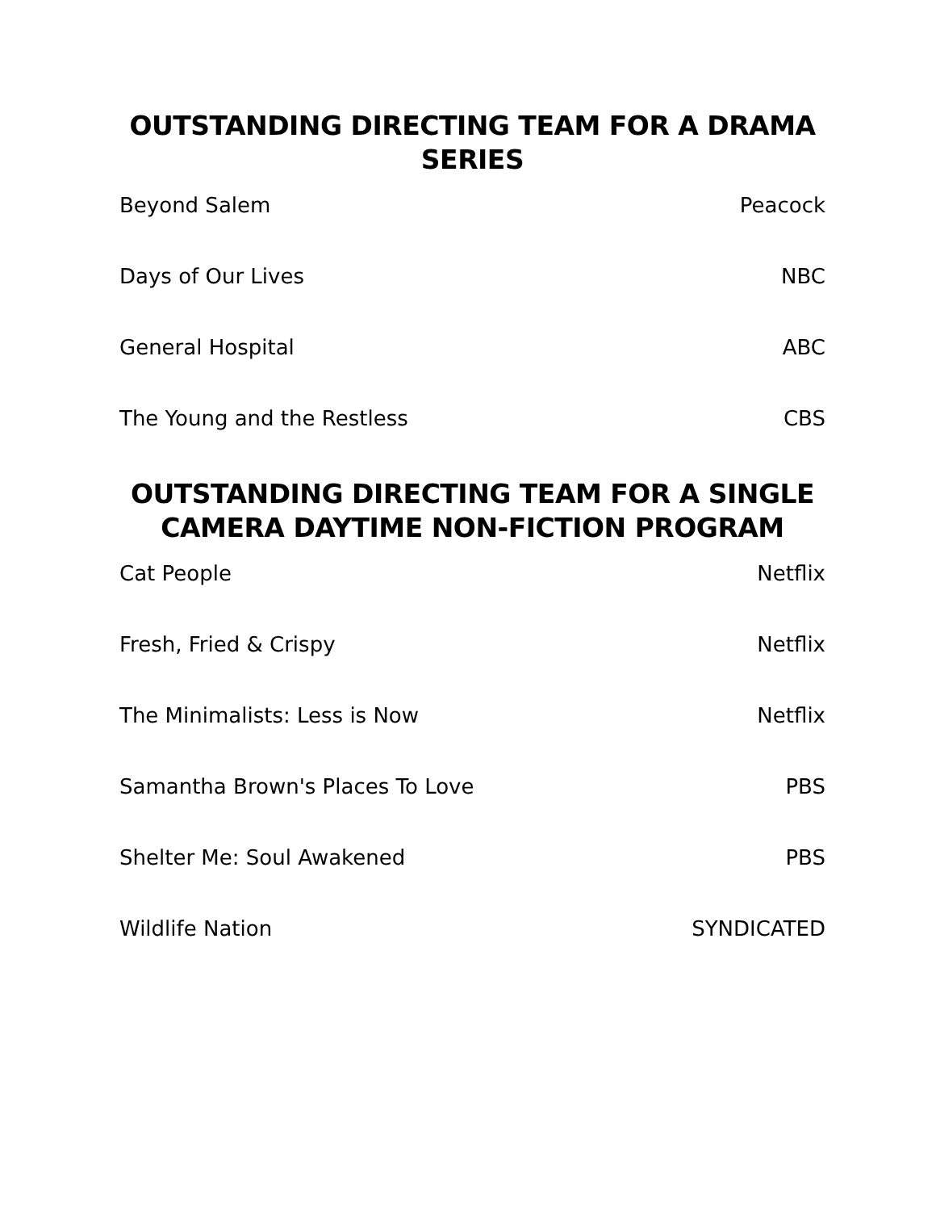OUTSTANDING DIRECTING TEAM FOR A DRAMA SERIES
| Beyond Salem | Peacock |
| Days of Our Lives | NBC |
| General Hospital | ABC |
| The Young and the Restless | CBS |
OUTSTANDING DIRECTING TEAM FOR A SINGLE
CAMERA DAYTIME NON-FICTION PROGRAM
| Cat People | Netflix |
| Fresh, Fried & Crispy | Netflix |
| The Minimalists: Less is Now | Netflix |
| Samantha Brown's Places To Love | PBS |
| Shelter Me: Soul Awakened | PBS |
| Wildlife Nation | SYNDICATED |